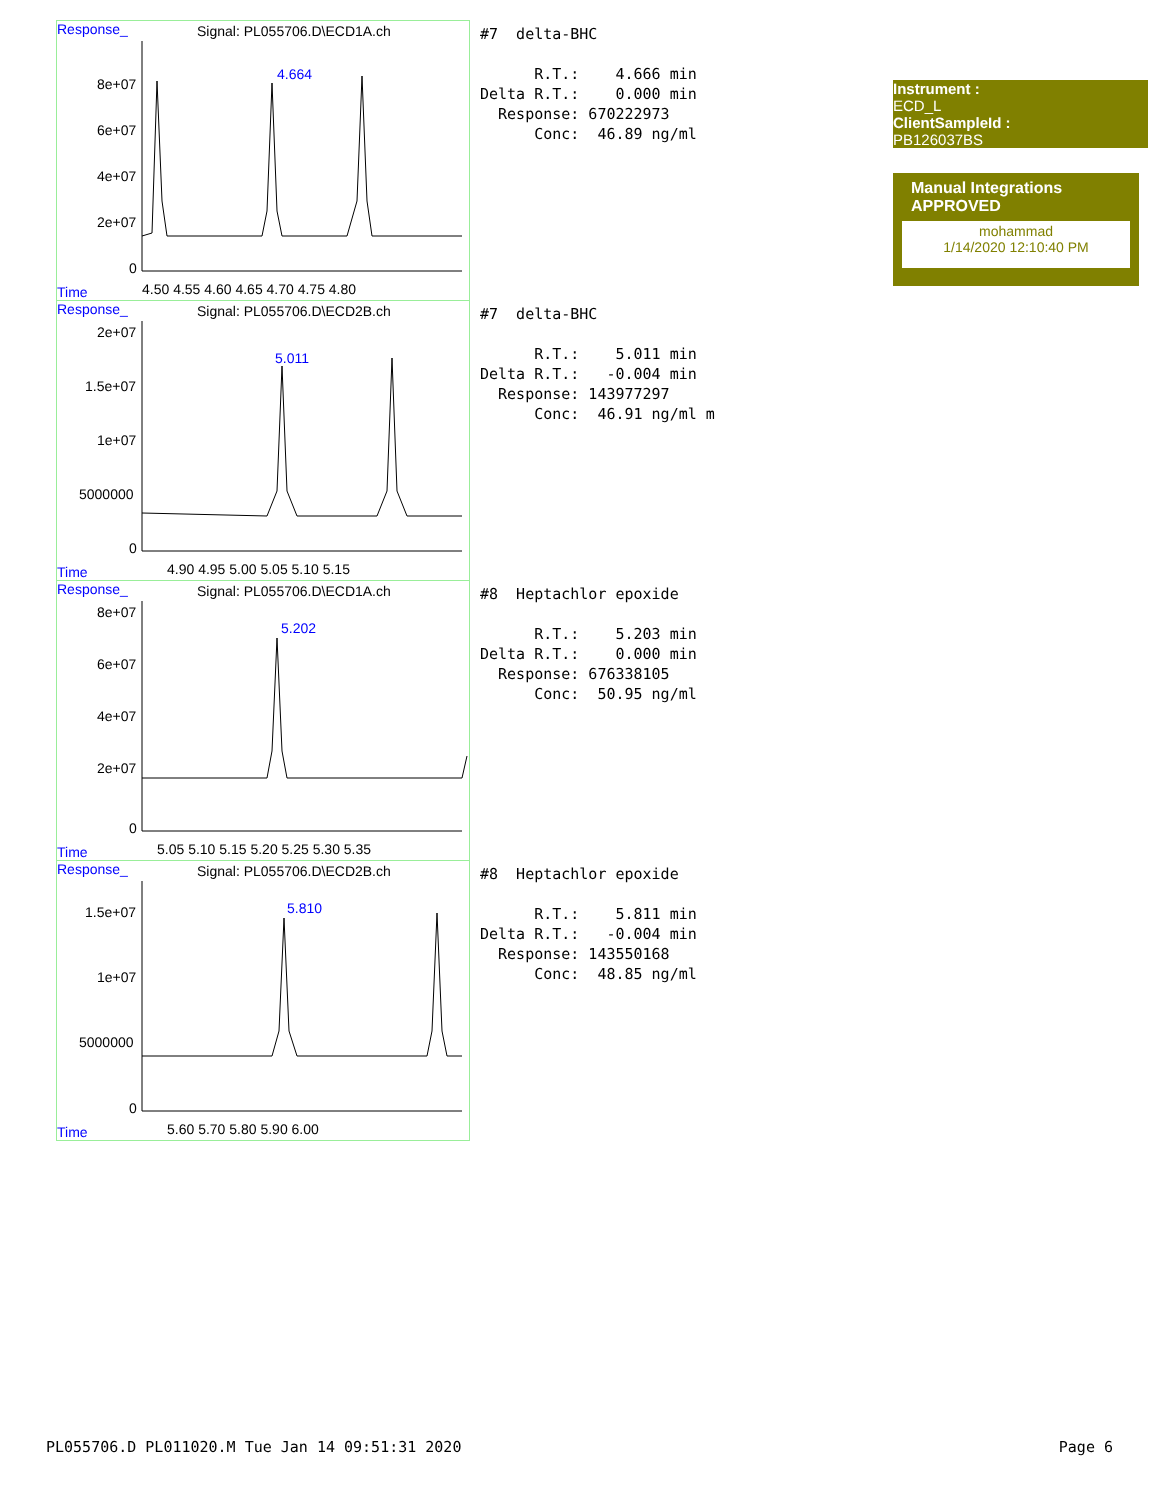Response_ Signal: PL055706.D\ECD1A.ch
4.664
8e+07
6e+07
4e+07
2e+07
0
4.50 4.55 4.60 4.65 4.70 4.75 4.80
Time
#7 delta-BHC R.T.: 4.666 min Delta R.T.: 0.000 min Response: 670222973 Conc: 46.89 ng/ml
Response_ Signal: PL055706.D\ECD2B.ch
5.011
2e+07
1.5e+07
1e+07
5000000
0
4.90 4.95 5.00 5.05 5.10 5.15
Time
#7 delta-BHC R.T.: 5.011 min Delta R.T.: -0.004 min Response: 143977297 Conc: 46.91 ng/ml m
Response_ Signal: PL055706.D\ECD1A.ch
5.202
8e+07
6e+07
4e+07
2e+07
0
5.05 5.10 5.15 5.20 5.25 5.30 5.35
Time
#8 Heptachlor epoxide R.T.: 5.203 min Delta R.T.: 0.000 min Response: 676338105 Conc: 50.95 ng/ml
Response_ Signal: PL055706.D\ECD2B.ch
5.810
1.5e+07
1e+07
5000000
0
5.60 5.70 5.80 5.90 6.00
Time
#8 Heptachlor epoxide R.T.: 5.811 min Delta R.T.: -0.004 min Response: 143550168 Conc: 48.85 ng/ml
Instrument :
ECD_L
ClientSampleId :
PB126037BS
Manual Integrations
APPROVED
mohammad
1/14/2020 12:10:40 PM
PL055706.D PL011020.M Tue Jan 14 09:51:31 2020 Page 6